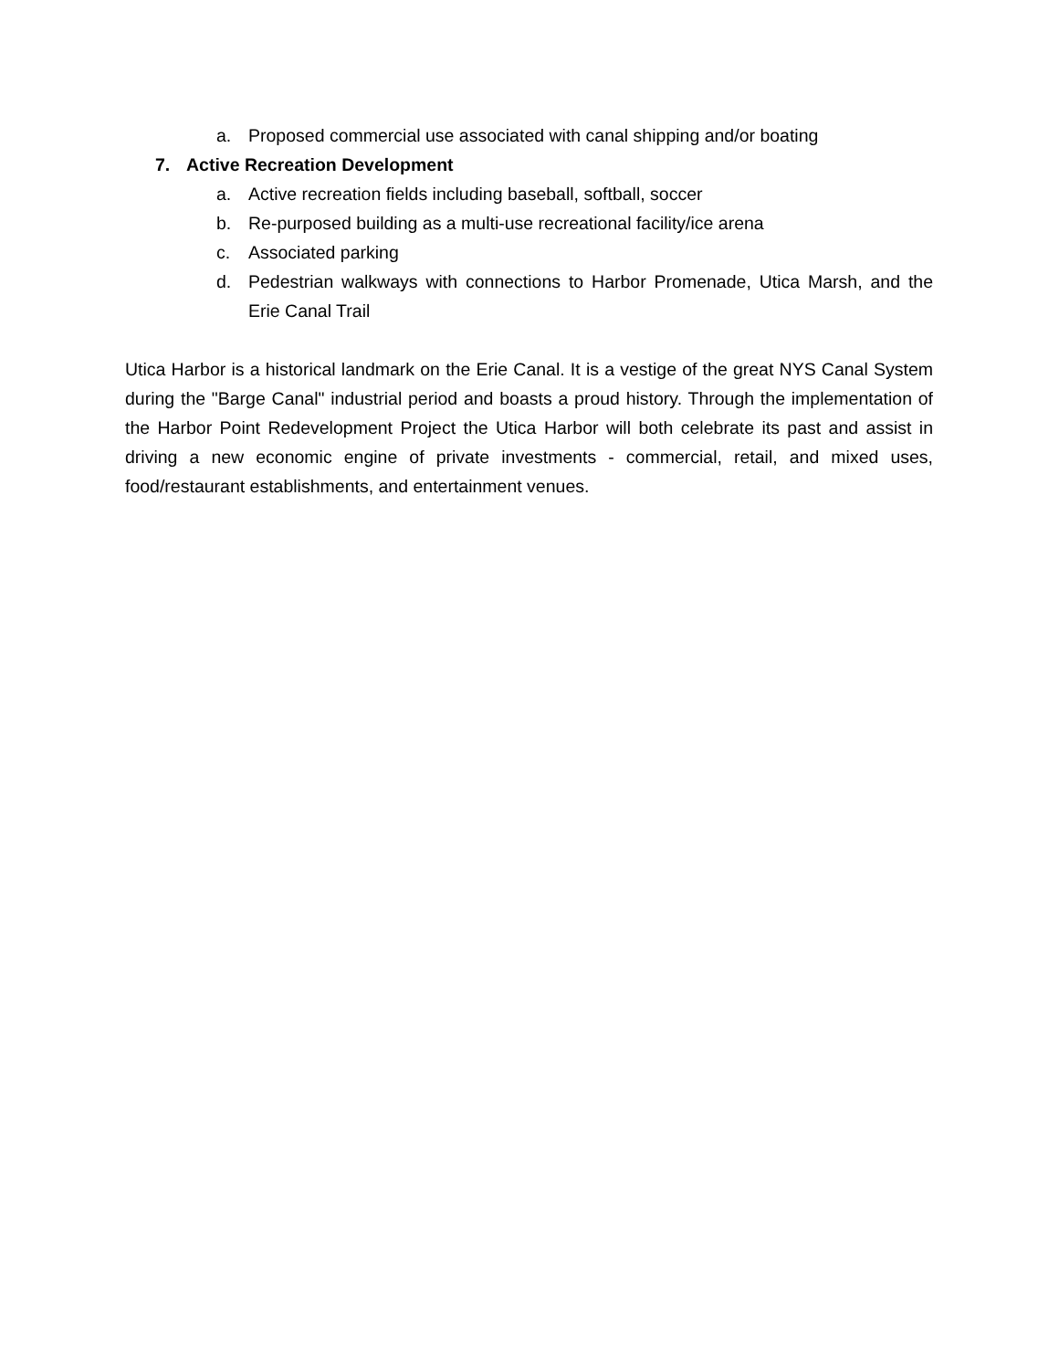a. Proposed commercial use associated with canal shipping and/or boating
7. Active Recreation Development
a. Active recreation fields including baseball, softball, soccer
b. Re-purposed building as a multi-use recreational facility/ice arena
c. Associated parking
d. Pedestrian walkways with connections to Harbor Promenade, Utica Marsh, and the Erie Canal Trail
Utica Harbor is a historical landmark on the Erie Canal. It is a vestige of the great NYS Canal System during the "Barge Canal" industrial period and boasts a proud history. Through the implementation of the Harbor Point Redevelopment Project the Utica Harbor will both celebrate its past and assist in driving a new economic engine of private investments - commercial, retail, and mixed uses, food/restaurant establishments, and entertainment venues.